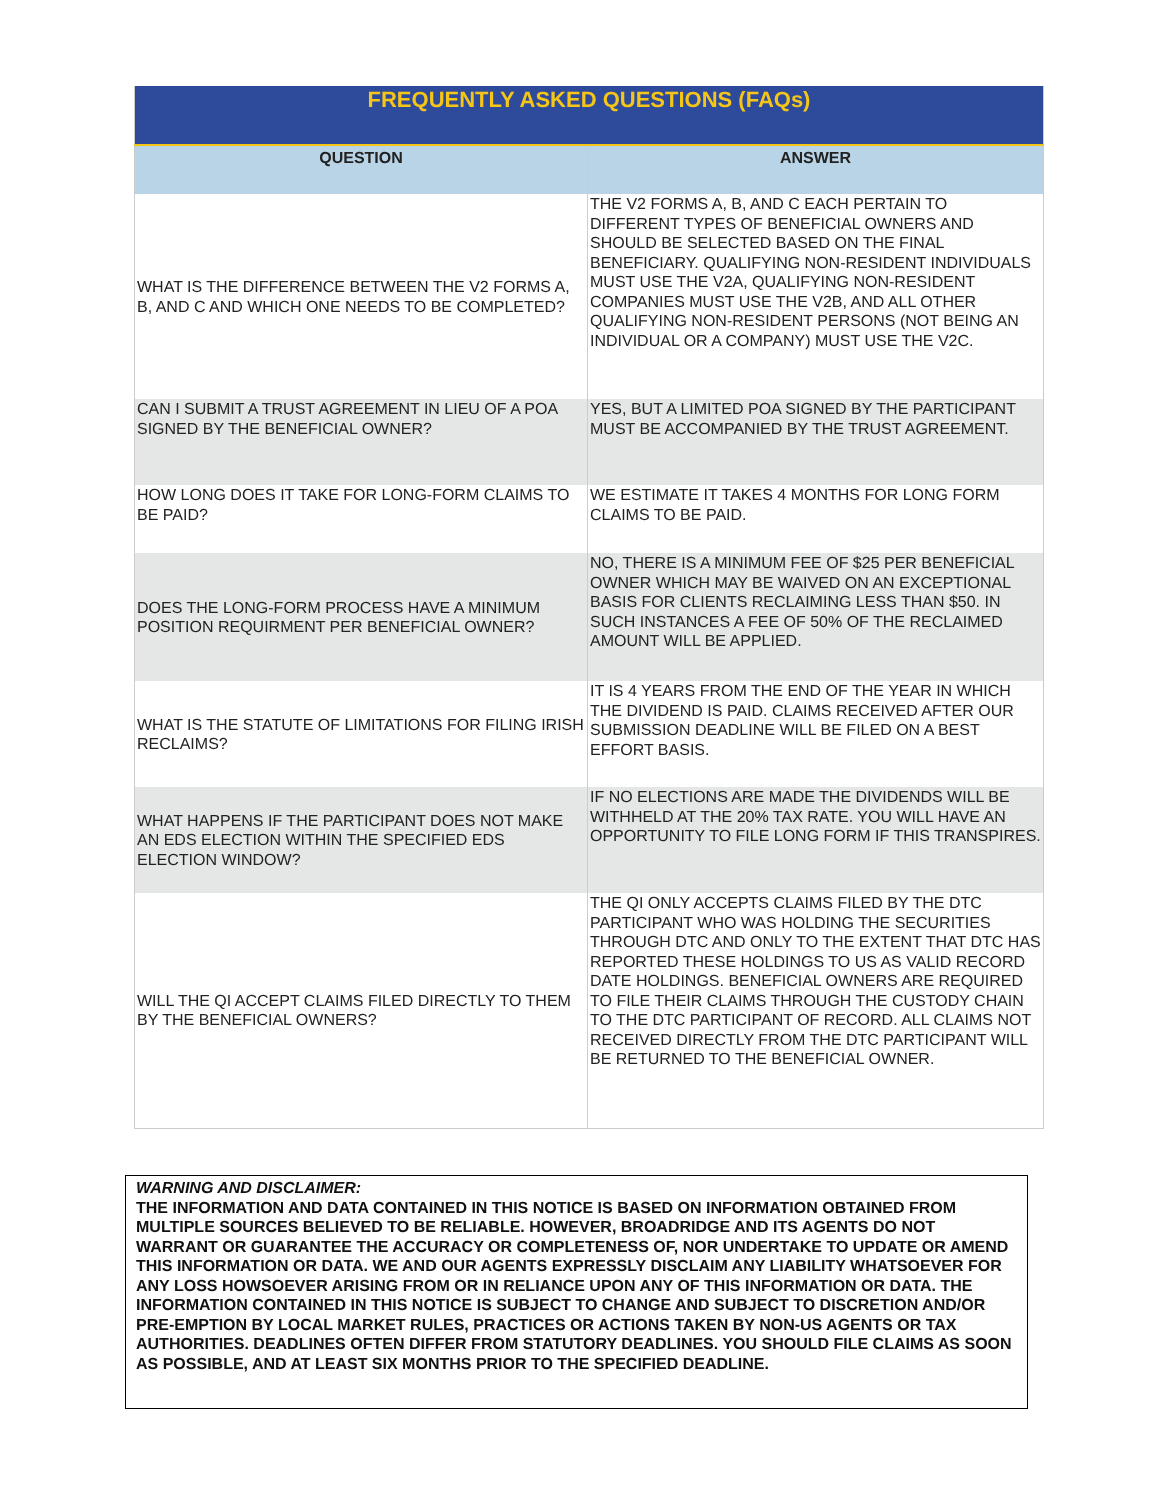| FREQUENTLY ASKED QUESTIONS (FAQs) | |
| --- | --- |
| QUESTION | ANSWER |
| WHAT IS THE DIFFERENCE BETWEEN THE V2 FORMS A, B, AND C AND WHICH ONE NEEDS TO BE COMPLETED? | THE V2 FORMS A, B, AND C EACH PERTAIN TO DIFFERENT TYPES OF BENEFICIAL OWNERS AND SHOULD BE SELECTED BASED ON THE FINAL BENEFICIARY. QUALIFYING NON-RESIDENT INDIVIDUALS MUST USE THE V2A, QUALIFYING NON-RESIDENT COMPANIES MUST USE THE V2B, AND ALL OTHER QUALIFYING NON-RESIDENT PERSONS (NOT BEING AN INDIVIDUAL OR A COMPANY) MUST USE THE V2C. |
| CAN I SUBMIT A TRUST AGREEMENT IN LIEU OF A POA SIGNED BY THE BENEFICIAL OWNER? | YES, BUT A LIMITED POA SIGNED BY THE PARTICIPANT MUST BE ACCOMPANIED BY THE TRUST AGREEMENT. |
| HOW LONG DOES IT TAKE FOR LONG-FORM CLAIMS TO BE PAID? | WE ESTIMATE IT TAKES 4 MONTHS FOR LONG FORM CLAIMS TO BE PAID. |
| DOES THE LONG-FORM PROCESS HAVE A MINIMUM POSITION REQUIRMENT PER BENEFICIAL OWNER? | NO, THERE IS A MINIMUM FEE OF $25 PER BENEFICIAL OWNER WHICH MAY BE WAIVED ON AN EXCEPTIONAL BASIS FOR CLIENTS RECLAIMING LESS THAN $50. IN SUCH INSTANCES A FEE OF 50% OF THE RECLAIMED AMOUNT WILL BE APPLIED. |
| WHAT IS THE STATUTE OF LIMITATIONS FOR FILING IRISH RECLAIMS? | IT IS 4 YEARS FROM THE END OF THE YEAR IN WHICH THE DIVIDEND IS PAID. CLAIMS RECEIVED AFTER OUR SUBMISSION DEADLINE WILL BE FILED ON A BEST EFFORT BASIS. |
| WHAT HAPPENS IF THE PARTICIPANT DOES NOT MAKE AN EDS ELECTION WITHIN THE SPECIFIED EDS ELECTION WINDOW? | IF NO ELECTIONS ARE MADE THE DIVIDENDS WILL BE WITHHELD AT THE 20% TAX RATE. YOU WILL HAVE AN OPPORTUNITY TO FILE LONG FORM IF THIS TRANSPIRES. |
| WILL THE QI ACCEPT CLAIMS FILED DIRECTLY TO THEM BY THE BENEFICIAL OWNERS? | THE QI ONLY ACCEPTS CLAIMS FILED BY THE DTC PARTICIPANT WHO WAS HOLDING THE SECURITIES THROUGH DTC AND ONLY TO THE EXTENT THAT DTC HAS REPORTED THESE HOLDINGS TO US AS VALID RECORD DATE HOLDINGS. BENEFICIAL OWNERS ARE REQUIRED TO FILE THEIR CLAIMS THROUGH THE CUSTODY CHAIN TO THE DTC PARTICIPANT OF RECORD. ALL CLAIMS NOT RECEIVED DIRECTLY FROM THE DTC PARTICIPANT WILL BE RETURNED TO THE BENEFICIAL OWNER. |
WARNING AND DISCLAIMER:
THE INFORMATION AND DATA CONTAINED IN THIS NOTICE IS BASED ON INFORMATION OBTAINED FROM MULTIPLE SOURCES BELIEVED TO BE RELIABLE. HOWEVER, BROADRIDGE AND ITS AGENTS DO NOT WARRANT OR GUARANTEE THE ACCURACY OR COMPLETENESS OF, NOR UNDERTAKE TO UPDATE OR AMEND THIS INFORMATION OR DATA. WE AND OUR AGENTS EXPRESSLY DISCLAIM ANY LIABILITY WHATSOEVER FOR ANY LOSS HOWSOEVER ARISING FROM OR IN RELIANCE UPON ANY OF THIS INFORMATION OR DATA. THE INFORMATION CONTAINED IN THIS NOTICE IS SUBJECT TO CHANGE AND SUBJECT TO DISCRETION AND/OR PRE-EMPTION BY LOCAL MARKET RULES, PRACTICES OR ACTIONS TAKEN BY NON-US AGENTS OR TAX AUTHORITIES. DEADLINES OFTEN DIFFER FROM STATUTORY DEADLINES. YOU SHOULD FILE CLAIMS AS SOON AS POSSIBLE, AND AT LEAST SIX MONTHS PRIOR TO THE SPECIFIED DEADLINE.